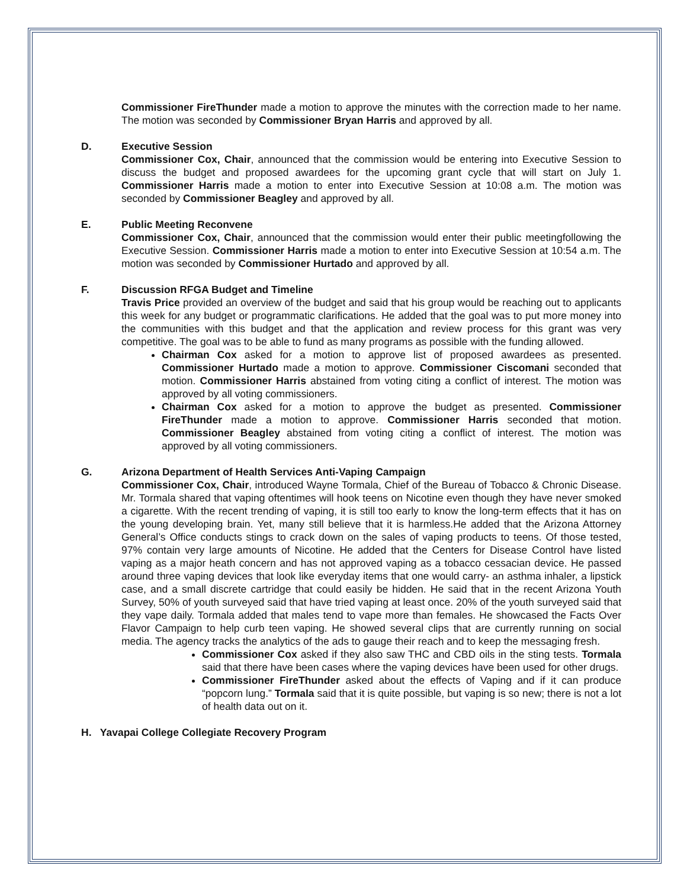Commissioner FireThunder made a motion to approve the minutes with the correction made to her name. The motion was seconded by Commissioner Bryan Harris and approved by all.
D. Executive Session
Commissioner Cox, Chair, announced that the commission would be entering into Executive Session to discuss the budget and proposed awardees for the upcoming grant cycle that will start on July 1. Commissioner Harris made a motion to enter into Executive Session at 10:08 a.m. The motion was seconded by Commissioner Beagley and approved by all.
E. Public Meeting Reconvene
Commissioner Cox, Chair, announced that the commission would enter their public meetingfollowing the Executive Session. Commissioner Harris made a motion to enter into Executive Session at 10:54 a.m. The motion was seconded by Commissioner Hurtado and approved by all.
F. Discussion RFGA Budget and Timeline
Travis Price provided an overview of the budget and said that his group would be reaching out to applicants this week for any budget or programmatic clarifications. He added that the goal was to put more money into the communities with this budget and that the application and review process for this grant was very competitive. The goal was to be able to fund as many programs as possible with the funding allowed.
Chairman Cox asked for a motion to approve list of proposed awardees as presented. Commissioner Hurtado made a motion to approve. Commissioner Ciscomani seconded that motion. Commissioner Harris abstained from voting citing a conflict of interest. The motion was approved by all voting commissioners.
Chairman Cox asked for a motion to approve the budget as presented. Commissioner FireThunder made a motion to approve. Commissioner Harris seconded that motion. Commissioner Beagley abstained from voting citing a conflict of interest. The motion was approved by all voting commissioners.
G. Arizona Department of Health Services Anti-Vaping Campaign
Commissioner Cox, Chair, introduced Wayne Tormala, Chief of the Bureau of Tobacco & Chronic Disease. Mr. Tormala shared that vaping oftentimes will hook teens on Nicotine even though they have never smoked a cigarette. With the recent trending of vaping, it is still too early to know the long-term effects that it has on the young developing brain. Yet, many still believe that it is harmless.He added that the Arizona Attorney General’s Office conducts stings to crack down on the sales of vaping products to teens. Of those tested, 97% contain very large amounts of Nicotine. He added that the Centers for Disease Control have listed vaping as a major heath concern and has not approved vaping as a tobacco cessacian device. He passed around three vaping devices that look like everyday items that one would carry- an asthma inhaler, a lipstick case, and a small discrete cartridge that could easily be hidden. He said that in the recent Arizona Youth Survey, 50% of youth surveyed said that have tried vaping at least once. 20% of the youth surveyed said that they vape daily. Tormala added that males tend to vape more than females. He showcased the Facts Over Flavor Campaign to help curb teen vaping. He showed several clips that are currently running on social media. The agency tracks the analytics of the ads to gauge their reach and to keep the messaging fresh.
Commissioner Cox asked if they also saw THC and CBD oils in the sting tests. Tormala said that there have been cases where the vaping devices have been used for other drugs.
Commissioner FireThunder asked about the effects of Vaping and if it can produce “popcorn lung.” Tormala said that it is quite possible, but vaping is so new; there is not a lot of health data out on it.
H. Yavapai College Collegiate Recovery Program